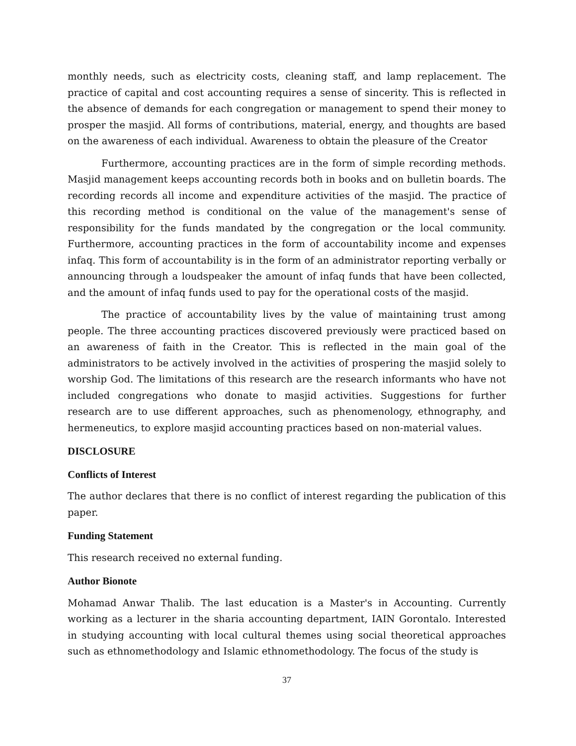monthly needs, such as electricity costs, cleaning staff, and lamp replacement. The practice of capital and cost accounting requires a sense of sincerity. This is reflected in the absence of demands for each congregation or management to spend their money to prosper the masjid. All forms of contributions, material, energy, and thoughts are based on the awareness of each individual. Awareness to obtain the pleasure of the Creator
Furthermore, accounting practices are in the form of simple recording methods. Masjid management keeps accounting records both in books and on bulletin boards. The recording records all income and expenditure activities of the masjid. The practice of this recording method is conditional on the value of the management's sense of responsibility for the funds mandated by the congregation or the local community. Furthermore, accounting practices in the form of accountability income and expenses infaq. This form of accountability is in the form of an administrator reporting verbally or announcing through a loudspeaker the amount of infaq funds that have been collected, and the amount of infaq funds used to pay for the operational costs of the masjid.
The practice of accountability lives by the value of maintaining trust among people. The three accounting practices discovered previously were practiced based on an awareness of faith in the Creator. This is reflected in the main goal of the administrators to be actively involved in the activities of prospering the masjid solely to worship God. The limitations of this research are the research informants who have not included congregations who donate to masjid activities. Suggestions for further research are to use different approaches, such as phenomenology, ethnography, and hermeneutics, to explore masjid accounting practices based on non-material values.
DISCLOSURE
Conflicts of Interest
The author declares that there is no conflict of interest regarding the publication of this paper.
Funding Statement
This research received no external funding.
Author Bionote
Mohamad Anwar Thalib. The last education is a Master's in Accounting. Currently working as a lecturer in the sharia accounting department, IAIN Gorontalo. Interested in studying accounting with local cultural themes using social theoretical approaches such as ethnomethodology and Islamic ethnomethodology. The focus of the study is
37